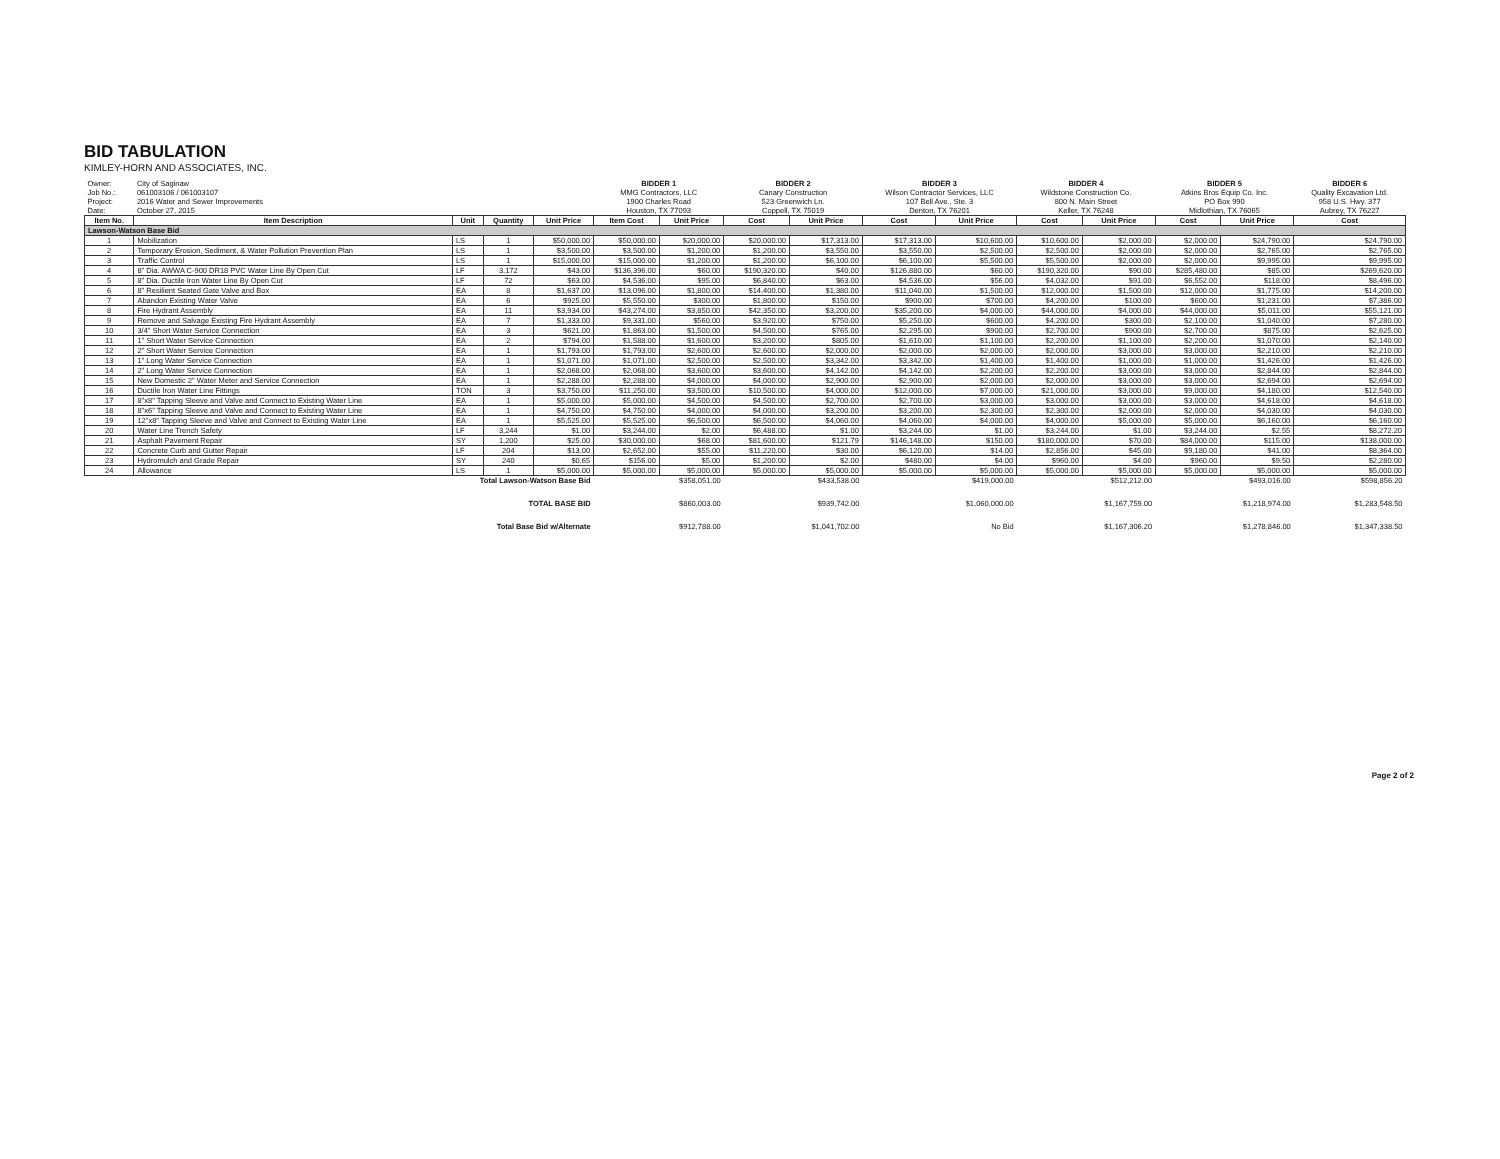BID TABULATION
KIMLEY-HORN AND ASSOCIATES, INC.
| Owner: | City of Saginaw | | | | BIDDER 1 | | BIDDER 2 | | BIDDER 3 | | BIDDER 4 | | BIDDER 5 | | BIDDER 6 |
| Job No.: | 061003106 / 061003107 | | | | MMG Contractors, LLC | | Canary Construction | | Wilson Contractor Services, LLC | | Wildstone Construction Co. | | Atkins Bros Equip Co. Inc. | | Quality Excavation Ltd. |
| Project: | 2016 Water and Sewer Improvements | | | | 1900 Charles Road | | 523 Greenwich Ln. | | 107 Bell Ave., Ste. 3 | | 800 N. Main Street | | PO Box 990 | | 958 U.S. Hwy. 377 |
| Date: | October 27, 2015 | | | | Houston, TX 77093 | | Coppell, TX 75019 | | Denton, TX 76201 | | Keller, TX 76248 | | Midlothian, TX 76065 | | Aubrey, TX 76227 |
| Item No. | Item Description | Unit | Quantity | Unit Price | Item Cost | Unit Price | Cost | Unit Price | Cost | Unit Price | Cost | Unit Price | Cost | Unit Price | Cost |
| Lawson-Watson Base Bid | | | | | | | | | | | | | | | |
| 1 | Mobilization | LS | 1 | $50,000.00 | $50,000.00 | $20,000.00 | $20,000.00 | $17,313.00 | $17,313.00 | $10,600.00 | $10,600.00 | $2,000.00 | $2,000.00 | $24,790.00 | $24,790.00 |
| 2 | Temporary Erosion, Sediment, & Water Pollution Prevention Plan | LS | 1 | $3,500.00 | $3,500.00 | $1,200.00 | $1,200.00 | $3,550.00 | $3,550.00 | $2,500.00 | $2,500.00 | $2,000.00 | $2,000.00 | $2,765.00 | $2,765.00 |
| 3 | Traffic Control | LS | 1 | $15,000.00 | $15,000.00 | $1,200.00 | $1,200.00 | $6,100.00 | $6,100.00 | $5,500.00 | $5,500.00 | $2,000.00 | $2,000.00 | $9,995.00 | $9,995.00 |
| 4 | 8" Dia. AWWA C-900 DR18 PVC Water Line By Open Cut | LF | 3,172 | $43.00 | $136,396.00 | $60.00 | $190,320.00 | $40.00 | $126,880.00 | $60.00 | $190,320.00 | $90.00 | $285,480.00 | $85.00 | $269,620.00 |
| 5 | 8" Dia. Ductile Iron Water Line By Open Cut | LF | 72 | $63.00 | $4,536.00 | $95.00 | $6,840.00 | $63.00 | $4,536.00 | $56.00 | $4,032.00 | $91.00 | $6,552.00 | $118.00 | $8,496.00 |
| 6 | 8" Resilient Seated Gate Valve and Box | EA | 8 | $1,637.00 | $13,096.00 | $1,800.00 | $14,400.00 | $1,380.00 | $11,040.00 | $1,500.00 | $12,000.00 | $1,500.00 | $12,000.00 | $1,775.00 | $14,200.00 |
| 7 | Abandon Existing Water Valve | EA | 6 | $925.00 | $5,550.00 | $300.00 | $1,800.00 | $150.00 | $900.00 | $700.00 | $4,200.00 | $100.00 | $600.00 | $1,231.00 | $7,386.00 |
| 8 | Fire Hydrant Assembly | EA | 11 | $3,934.00 | $43,274.00 | $3,850.00 | $42,350.00 | $3,200.00 | $35,200.00 | $4,000.00 | $44,000.00 | $4,000.00 | $44,000.00 | $5,011.00 | $55,121.00 |
| 9 | Remove and Salvage Existing Fire Hydrant Assembly | EA | 7 | $1,333.00 | $9,331.00 | $560.00 | $3,920.00 | $750.00 | $5,250.00 | $600.00 | $4,200.00 | $300.00 | $2,100.00 | $1,040.00 | $7,280.00 |
| 10 | 3/4" Short Water Service Connection | EA | 3 | $621.00 | $1,863.00 | $1,500.00 | $4,500.00 | $765.00 | $2,295.00 | $900.00 | $2,700.00 | $900.00 | $2,700.00 | $875.00 | $2,625.00 |
| 11 | 1" Short Water Service Connection | EA | 2 | $794.00 | $1,588.00 | $1,600.00 | $3,200.00 | $805.00 | $1,610.00 | $1,100.00 | $2,200.00 | $1,100.00 | $2,200.00 | $1,070.00 | $2,140.00 |
| 12 | 2" Short Water Service Connection | EA | 1 | $1,793.00 | $1,793.00 | $2,600.00 | $2,600.00 | $2,000.00 | $2,000.00 | $2,000.00 | $2,000.00 | $3,000.00 | $3,000.00 | $2,210.00 | $2,210.00 |
| 13 | 1" Long Water Service Connection | EA | 1 | $1,071.00 | $1,071.00 | $2,500.00 | $2,500.00 | $3,342.00 | $3,342.00 | $1,400.00 | $1,400.00 | $1,000.00 | $1,000.00 | $1,426.00 | $1,426.00 |
| 14 | 2" Long Water Service Connection | EA | 1 | $2,068.00 | $2,068.00 | $3,600.00 | $3,600.00 | $4,142.00 | $4,142.00 | $2,200.00 | $2,200.00 | $3,000.00 | $3,000.00 | $2,844.00 | $2,844.00 |
| 15 | New Domestic 2" Water Meter and Service Connection | EA | 1 | $2,288.00 | $2,288.00 | $4,000.00 | $4,000.00 | $2,900.00 | $2,900.00 | $2,000.00 | $2,000.00 | $3,000.00 | $3,000.00 | $2,694.00 | $2,694.00 |
| 16 | Ductile Iron Water Line Fittings | TON | 3 | $3,750.00 | $11,250.00 | $3,500.00 | $10,500.00 | $4,000.00 | $12,000.00 | $7,000.00 | $21,000.00 | $3,000.00 | $9,000.00 | $4,180.00 | $12,540.00 |
| 17 | 8"x8" Tapping Sleeve and Valve and Connect to Existing Water Line | EA | 1 | $5,000.00 | $5,000.00 | $4,500.00 | $4,500.00 | $2,700.00 | $2,700.00 | $3,000.00 | $3,000.00 | $3,000.00 | $3,000.00 | $4,618.00 | $4,618.00 |
| 18 | 8"x6" Tapping Sleeve and Valve and Connect to Existing Water Line | EA | 1 | $4,750.00 | $4,750.00 | $4,000.00 | $4,000.00 | $3,200.00 | $3,200.00 | $2,300.00 | $2,300.00 | $2,000.00 | $2,000.00 | $4,030.00 | $4,030.00 |
| 19 | 12"x8" Tapping Sleeve and Valve and Connect to Existing Water Line | EA | 1 | $5,525.00 | $5,525.00 | $6,500.00 | $6,500.00 | $4,060.00 | $4,060.00 | $4,000.00 | $4,000.00 | $5,000.00 | $5,000.00 | $6,160.00 | $6,160.00 |
| 20 | Water Line Trench Safety | LF | 3,244 | $1.00 | $3,244.00 | $2.00 | $6,488.00 | $1.00 | $3,244.00 | $1.00 | $3,244.00 | $1.00 | $3,244.00 | $2.55 | $8,272.20 |
| 21 | Asphalt Pavement Repair | SY | 1,200 | $25.00 | $30,000.00 | $68.00 | $81,600.00 | $121.79 | $146,148.00 | $150.00 | $180,000.00 | $70.00 | $84,000.00 | $115.00 | $138,000.00 |
| 22 | Concrete Curb and Gutter Repair | LF | 204 | $13.00 | $2,652.00 | $55.00 | $11,220.00 | $30.00 | $6,120.00 | $14.00 | $2,856.00 | $45.00 | $9,180.00 | $41.00 | $8,364.00 |
| 23 | Hydromulch and Grade Repair | SY | 240 | $0.65 | $156.00 | $5.00 | $1,200.00 | $2.00 | $480.00 | $4.00 | $960.00 | $4.00 | $960.00 | $9.50 | $2,280.00 |
| 24 | Allowance | LS | 1 | $5,000.00 | $5,000.00 | $5,000.00 | $5,000.00 | $5,000.00 | $5,000.00 | $5,000.00 | $5,000.00 | $5,000.00 | $5,000.00 | $5,000.00 | $5,000.00 |
| | Total Lawson-Watson Base Bid | | | | | $358,051.00 | | $433,538.00 | | $419,000.00 | | $512,212.00 | | $493,016.00 | $598,856.20 |
| | TOTAL BASE BID | | | | | $860,003.00 | | $939,742.00 | | $1,060,000.00 | | $1,167,759.00 | | $1,218,974.00 | $1,283,548.50 |
| | Total Base Bid w/Alternate | | | | | $912,788.00 | | $1,041,702.00 | | No Bid | | $1,167,306.20 | | $1,278,846.00 | $1,347,338.50 |
Page 2 of 2